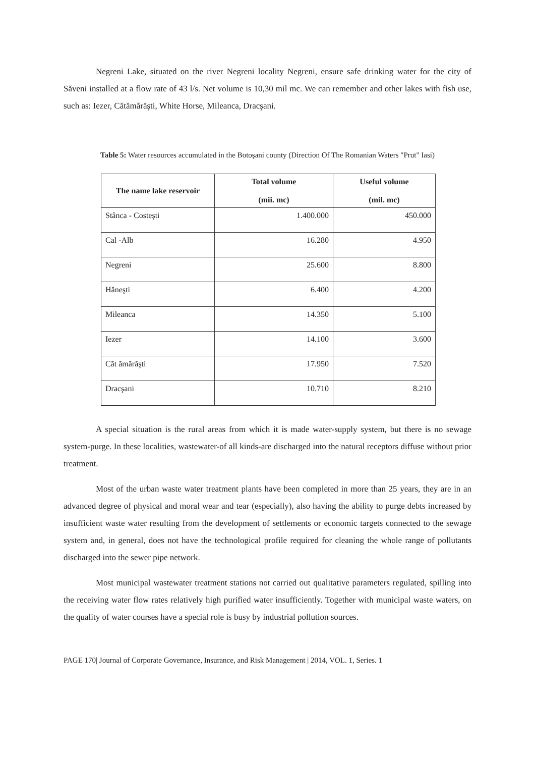Negreni Lake, situated on the river Negreni locality Negreni, ensure safe drinking water for the city of Săveni installed at a flow rate of 43 l/s. Net volume is 10,30 mil mc. We can remember and other lakes with fish use, such as: Iezer, Cătămărăşti, White Horse, Mileanca, Dracşani.
Table 5: Water resources accumulated in the Botoșani county (Direction Of The Romanian Waters "Prut" Iasi)
| The name lake reservoir | Total volume (mii. mc) | Useful volume (mil. mc) |
| --- | --- | --- |
| Stânca - Costeşti | 1.400.000 | 450.000 |
| Cal -Alb | 16.280 | 4.950 |
| Negreni | 25.600 | 8.800 |
| Hăneşti | 6.400 | 4.200 |
| Mileanca | 14.350 | 5.100 |
| Iezer | 14.100 | 3.600 |
| Căt ămărăşti | 17.950 | 7.520 |
| Dracşani | 10.710 | 8.210 |
A special situation is the rural areas from which it is made water-supply system, but there is no sewage system-purge. In these localities, wastewater-of all kinds-are discharged into the natural receptors diffuse without prior treatment.
Most of the urban waste water treatment plants have been completed in more than 25 years, they are in an advanced degree of physical and moral wear and tear (especially), also having the ability to purge debts increased by insufficient waste water resulting from the development of settlements or economic targets connected to the sewage system and, in general, does not have the technological profile required for cleaning the whole range of pollutants discharged into the sewer pipe network.
Most municipal wastewater treatment stations not carried out qualitative parameters regulated, spilling into the receiving water flow rates relatively high purified water insufficiently. Together with municipal waste waters, on the quality of water courses have a special role is busy by industrial pollution sources.
PAGE 170| Journal of Corporate Governance, Insurance, and Risk Management | 2014, VOL. 1, Series. 1